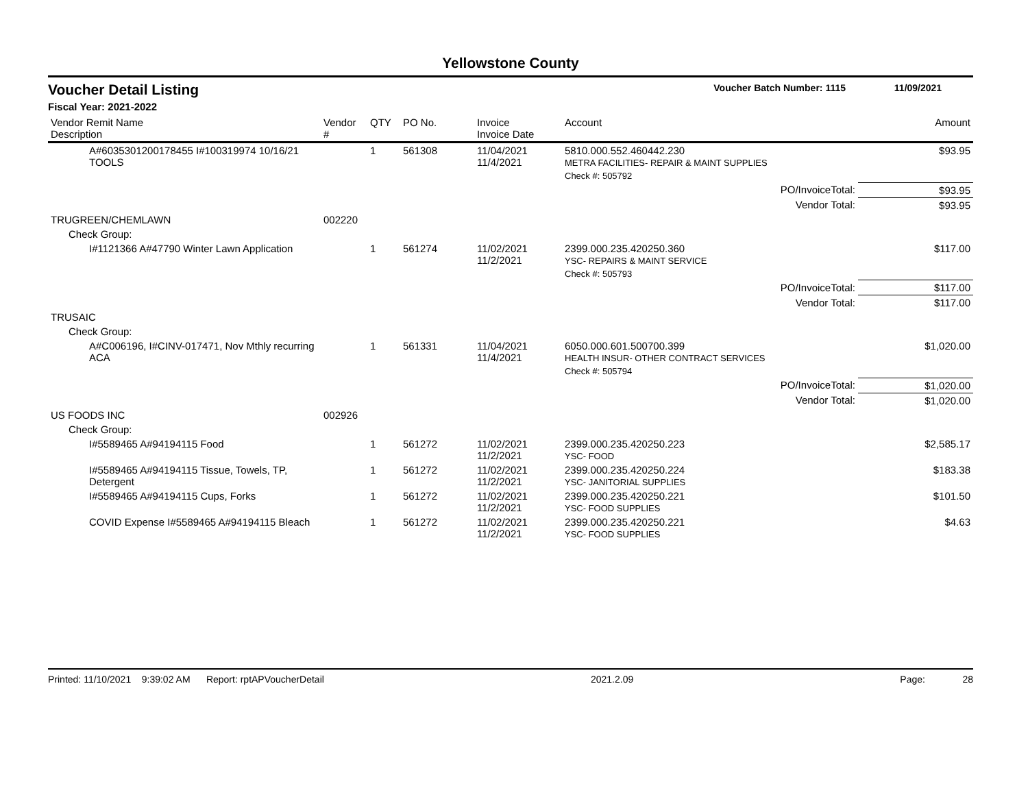Yellowstone County
Voucher Detail Listing Voucher Batch Number: 1115 11/09/2021
Fiscal Year: 2021-2022
| Vendor Remit Name Description | Vendor # | QTY | PO No. | Invoice Invoice Date | Account | Amount |
| --- | --- | --- | --- | --- | --- | --- |
| A#6035301200178455 I#100319974 10/16/21 TOOLS | | 1 | 561308 | 11/04/2021 11/4/2021 | 5810.000.552.460442.230 METRA FACILITIES- REPAIR & MAINT SUPPLIES | $93.95 |
| | | | | | Check #: 505792 | |
| PO/InvoiceTotal: | | | | | | $93.95 |
| Vendor Total: | | | | | | $93.95 |
| TRUGREEN/CHEMLAWN | 002220 | | | | | |
| Check Group: | | | | | | |
| I#1121366 A#47790 Winter Lawn Application | | 1 | 561274 | 11/02/2021 11/2/2021 | 2399.000.235.420250.360 YSC- REPAIRS & MAINT SERVICE | $117.00 |
| | | | | | Check #: 505793 | |
| PO/InvoiceTotal: | | | | | | $117.00 |
| Vendor Total: | | | | | | $117.00 |
| TRUSAIC | | | | | | |
| Check Group: | | | | | | |
| A#C006196, I#CINV-017471, Nov Mthly recurring ACA | | 1 | 561331 | 11/04/2021 11/4/2021 | 6050.000.601.500700.399 HEALTH INSUR- OTHER CONTRACT SERVICES | $1,020.00 |
| | | | | | Check #: 505794 | |
| PO/InvoiceTotal: | | | | | | $1,020.00 |
| Vendor Total: | | | | | | $1,020.00 |
| US FOODS INC | 002926 | | | | | |
| Check Group: | | | | | | |
| I#5589465 A#94194115 Food | | 1 | 561272 | 11/02/2021 11/2/2021 | 2399.000.235.420250.223 YSC- FOOD | $2,585.17 |
| I#5589465 A#94194115 Tissue, Towels, TP, Detergent | | 1 | 561272 | 11/02/2021 11/2/2021 | 2399.000.235.420250.224 YSC- JANITORIAL SUPPLIES | $183.38 |
| I#5589465 A#94194115 Cups, Forks | | 1 | 561272 | 11/02/2021 11/2/2021 | 2399.000.235.420250.221 YSC- FOOD SUPPLIES | $101.50 |
| COVID Expense I#5589465 A#94194115 Bleach | | 1 | 561272 | 11/02/2021 11/2/2021 | 2399.000.235.420250.221 YSC- FOOD SUPPLIES | $4.63 |
Printed: 11/10/2021 9:39:02 AM Report: rptAPVoucherDetail 2021.2.09 Page: 28